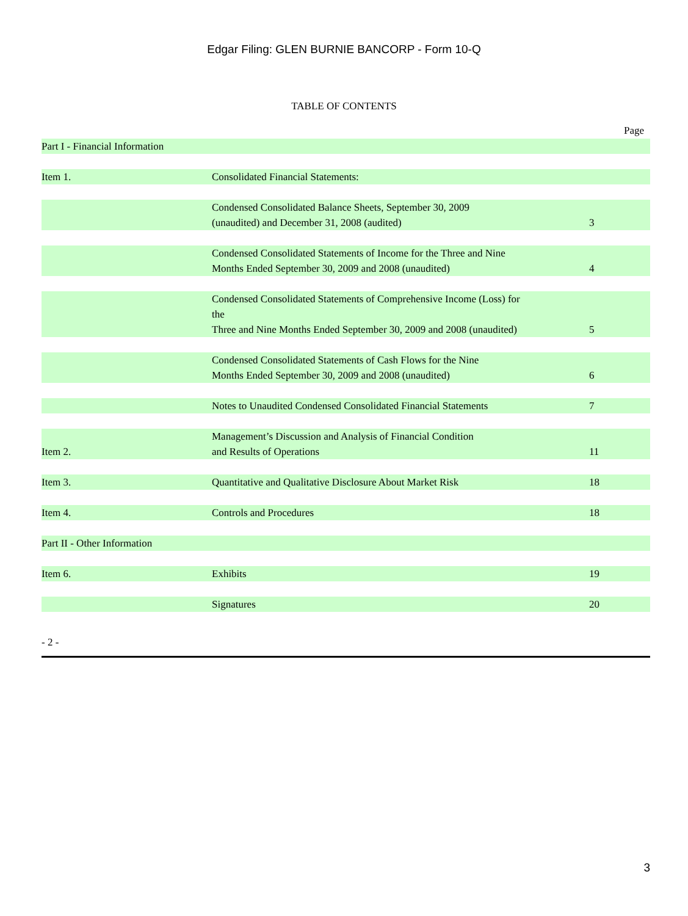Edgar Filing: GLEN BURNIE BANCORP - Form 10-Q
TABLE OF CONTENTS
Page
| Part I - Financial Information | | |
| Item 1. | Consolidated Financial Statements: | |
| | Condensed Consolidated Balance Sheets, September 30, 2009 (unaudited) and December 31, 2008 (audited) | 3 |
| | Condensed Consolidated Statements of Income for the Three and Nine Months Ended September 30, 2009 and 2008 (unaudited) | 4 |
| | Condensed Consolidated Statements of Comprehensive Income (Loss) for the Three and Nine Months Ended September 30, 2009 and 2008 (unaudited) | 5 |
| | Condensed Consolidated Statements of Cash Flows for the Nine Months Ended September 30, 2009 and 2008 (unaudited) | 6 |
| | Notes to Unaudited Condensed Consolidated Financial Statements | 7 |
| Item 2. | Management’s Discussion and Analysis of Financial Condition and Results of Operations | 11 |
| Item 3. | Quantitative and Qualitative Disclosure About Market Risk | 18 |
| Item 4. | Controls and Procedures | 18 |
| Part II - Other Information | | |
| Item 6. | Exhibits | 19 |
| | Signatures | 20 |
- 2 -
3